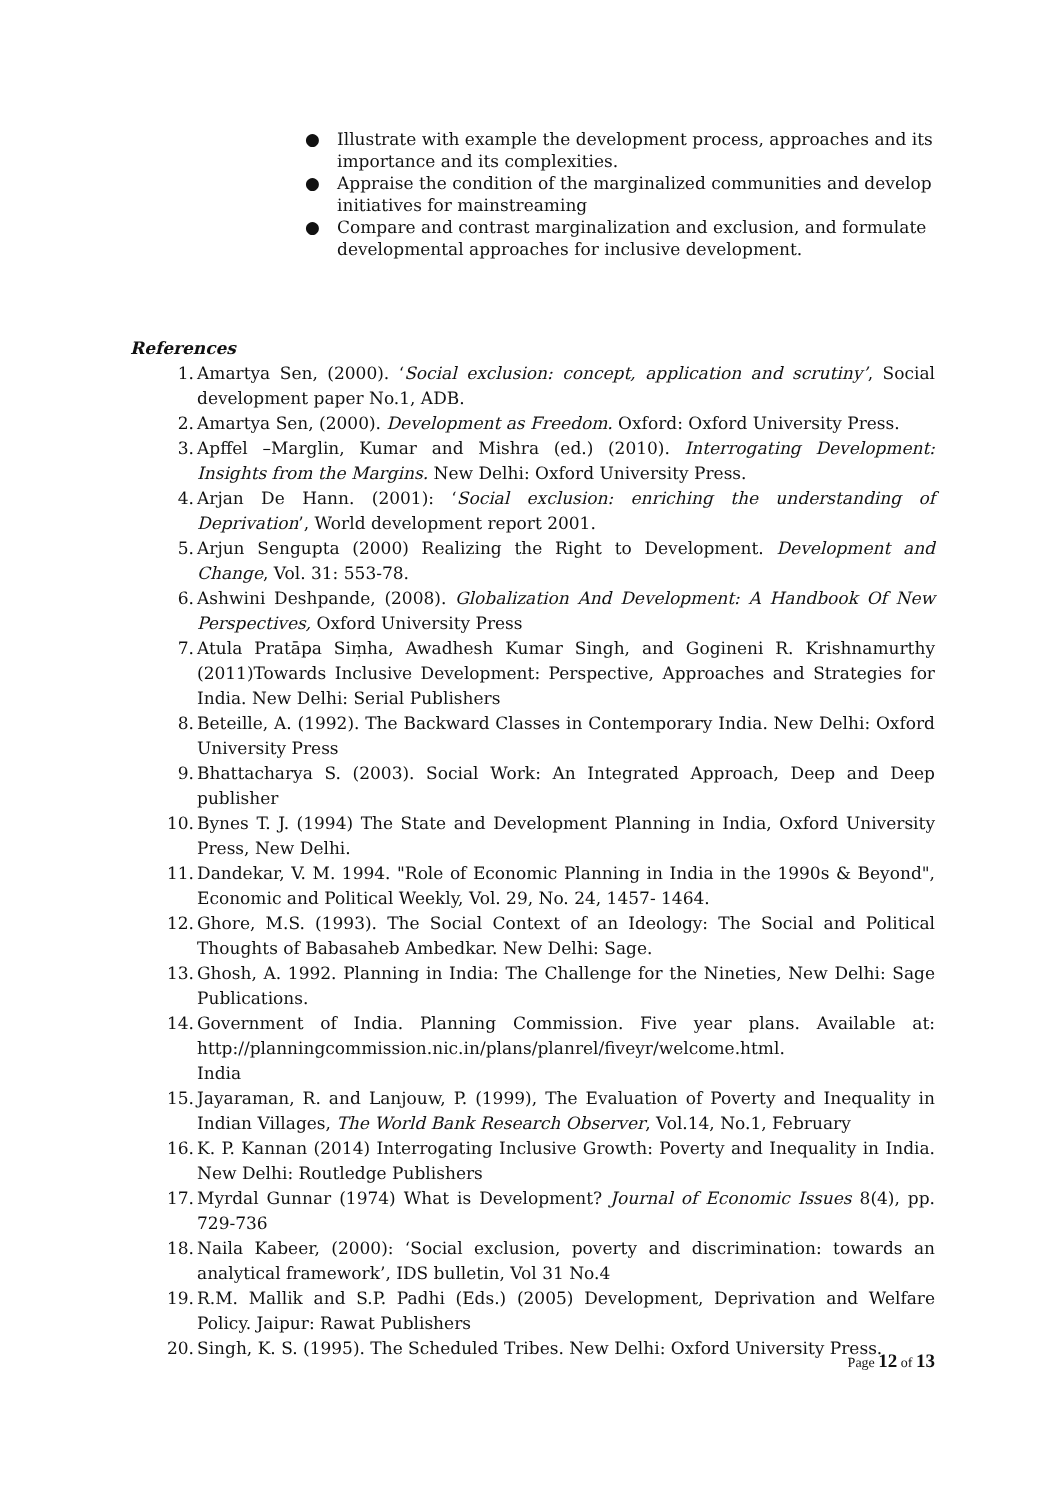● Illustrate with example the development process, approaches and its importance and its complexities.
● Appraise the condition of the marginalized communities and develop initiatives for mainstreaming
● Compare and contrast marginalization and exclusion, and formulate developmental approaches for inclusive development.
References
1. Amartya Sen, (2000). ‘Social exclusion: concept, application and scrutiny’, Social development paper No.1, ADB.
2. Amartya Sen, (2000). Development as Freedom. Oxford: Oxford University Press.
3. Apffel –Marglin, Kumar and Mishra (ed.) (2010). Interrogating Development: Insights from the Margins. New Delhi: Oxford University Press.
4. Arjan De Hann. (2001): ‘Social exclusion: enriching the understanding of Deprivation’, World development report 2001.
5. Arjun Sengupta (2000) Realizing the Right to Development. Development and Change, Vol. 31: 553-78.
6. Ashwini Deshpande, (2008). Globalization And Development: A Handbook Of New Perspectives, Oxford University Press
7. Atula Pratāpa Siṃha, Awadhesh Kumar Singh, and Gogineni R. Krishnamurthy (2011)Towards Inclusive Development: Perspective, Approaches and Strategies for India. New Delhi: Serial Publishers
8. Beteille, A. (1992). The Backward Classes in Contemporary India. New Delhi: Oxford University Press
9. Bhattacharya S. (2003). Social Work: An Integrated Approach, Deep and Deep publisher
10. Bynes T. J. (1994) The State and Development Planning in India, Oxford University Press, New Delhi.
11. Dandekar, V. M. 1994. "Role of Economic Planning in India in the 1990s & Beyond", Economic and Political Weekly, Vol. 29, No. 24, 1457- 1464.
12. Ghore, M.S. (1993). The Social Context of an Ideology: The Social and Political Thoughts of Babasaheb Ambedkar. New Delhi: Sage.
13. Ghosh, A. 1992. Planning in India: The Challenge for the Nineties, New Delhi: Sage Publications.
14. Government of India. Planning Commission. Five year plans. Available at: http://planningcommission.nic.in/plans/planrel/fiveyr/welcome.html.
India
15. Jayaraman, R. and Lanjouw, P. (1999), The Evaluation of Poverty and Inequality in Indian Villages, The World Bank Research Observer, Vol.14, No.1, February
16. K. P. Kannan (2014) Interrogating Inclusive Growth: Poverty and Inequality in India. New Delhi: Routledge Publishers
17. Myrdal Gunnar (1974) What is Development? Journal of Economic Issues 8(4), pp. 729-736
18. Naila Kabeer, (2000): ‘Social exclusion, poverty and discrimination: towards an analytical framework’, IDS bulletin, Vol 31 No.4
19. R.M. Mallik and S.P. Padhi (Eds.) (2005) Development, Deprivation and Welfare Policy. Jaipur: Rawat Publishers
20. Singh, K. S. (1995). The Scheduled Tribes. New Delhi: Oxford University Press.
Page 12 of 13